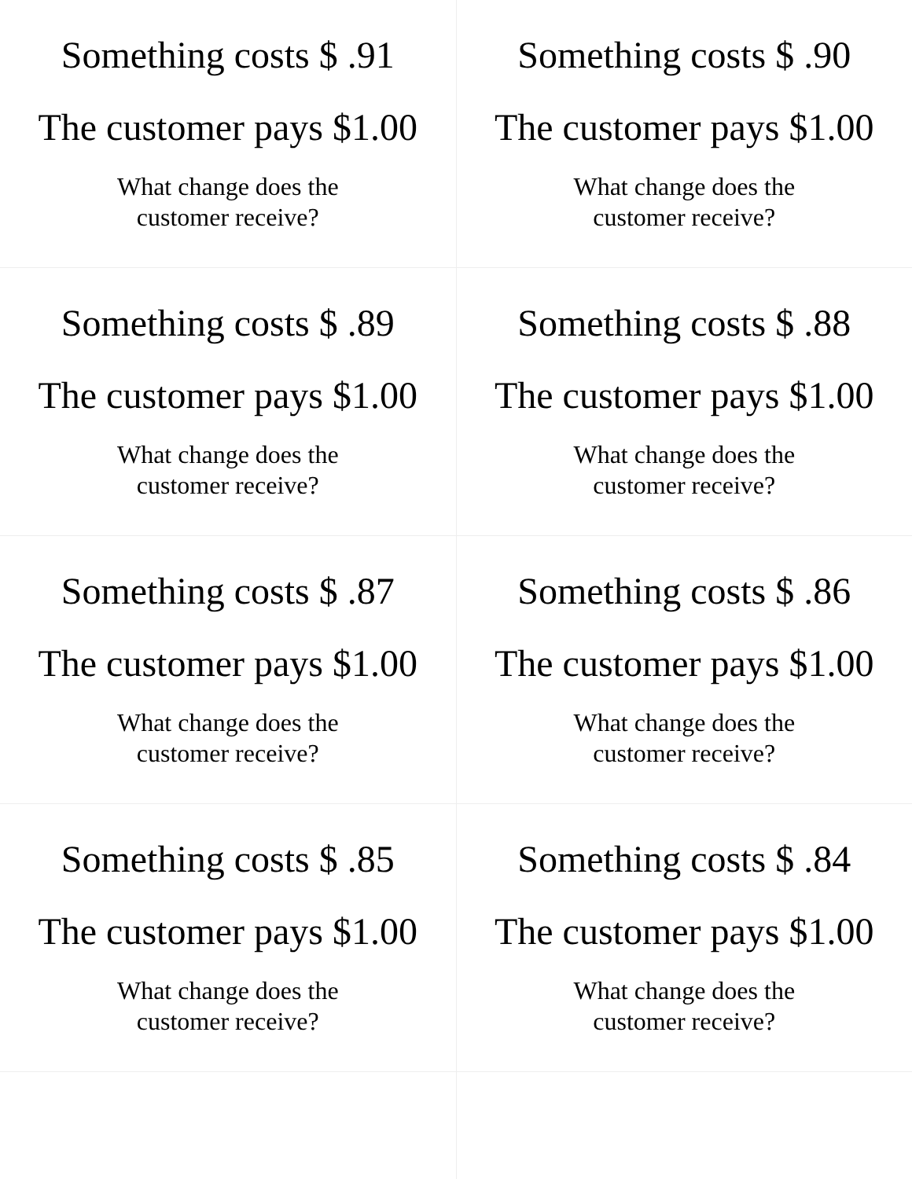| Something costs $ .91 The customer pays $1.00 What change does the customer receive? | Something costs $ .90 The customer pays $1.00 What change does the customer receive? |
| Something costs $ .89 The customer pays $1.00 What change does the customer receive? | Something costs $ .88 The customer pays $1.00 What change does the customer receive? |
| Something costs $ .87 The customer pays $1.00 What change does the customer receive? | Something costs $ .86 The customer pays $1.00 What change does the customer receive? |
| Something costs $ .85 The customer pays $1.00 What change does the customer receive? | Something costs $ .84 The customer pays $1.00 What change does the customer receive? |